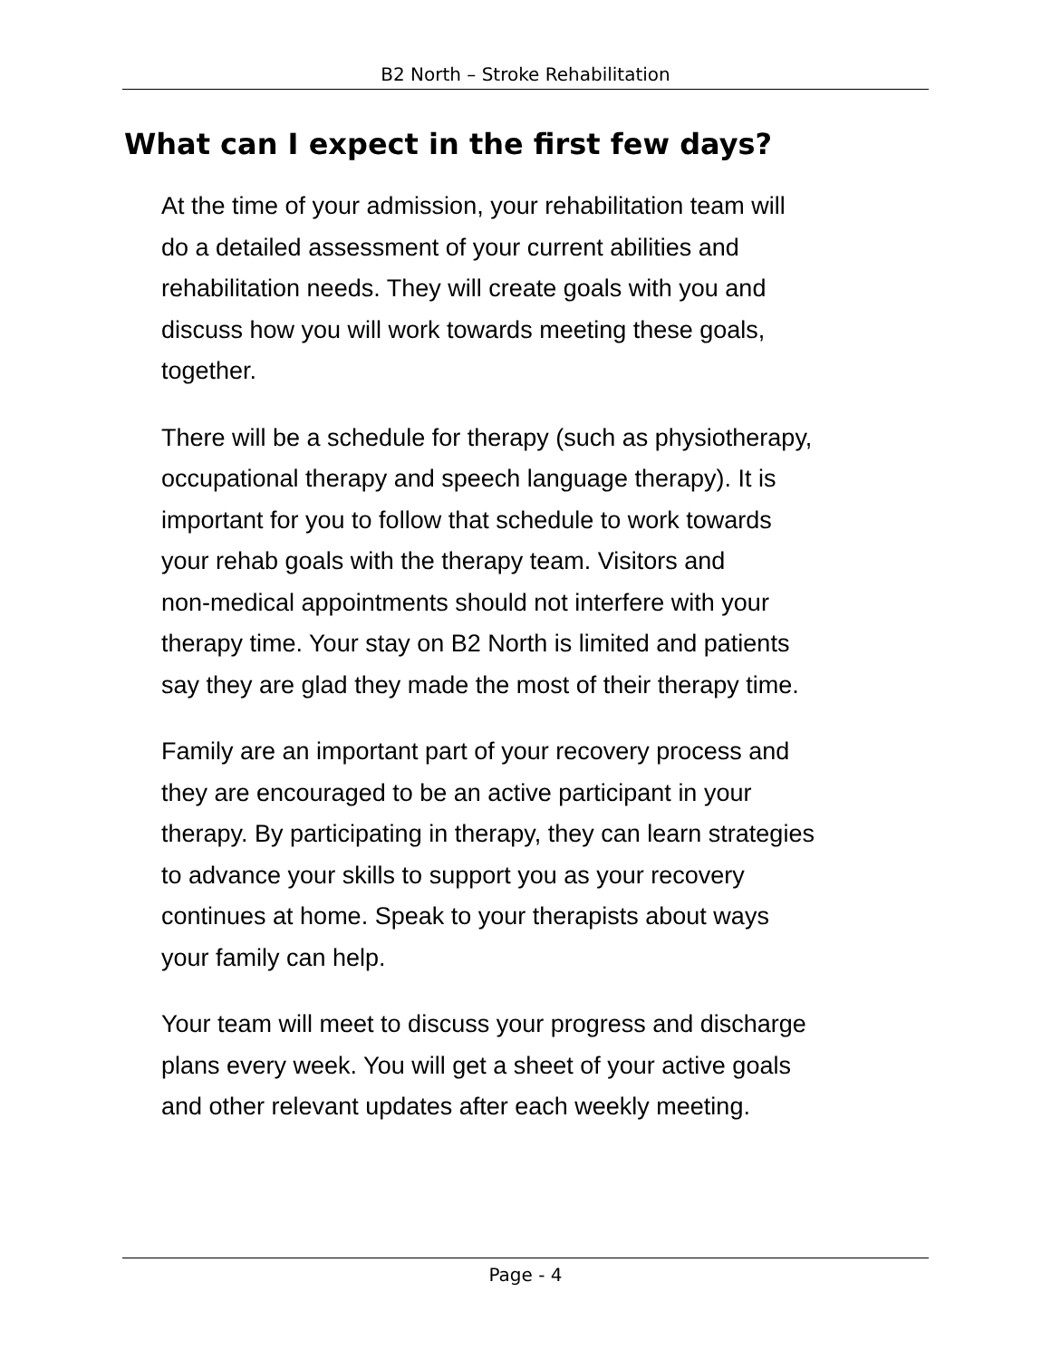B2 North – Stroke Rehabilitation
What can I expect in the first few days?
At the time of your admission, your rehabilitation team will
do a detailed assessment of your current abilities and
rehabilitation needs. They will create goals with you and
discuss how you will work towards meeting these goals,
together.
There will be a schedule for therapy (such as physiotherapy,
occupational therapy and speech language therapy). It is
important for you to follow that schedule to work towards
your rehab goals with the therapy team. Visitors and
non-medical appointments should not interfere with your
therapy time. Your stay on B2 North is limited and patients
say they are glad they made the most of their therapy time.
Family are an important part of your recovery process and
they are encouraged to be an active participant in your
therapy. By participating in therapy, they can learn strategies
to advance your skills to support you as your recovery
continues at home. Speak to your therapists about ways
your family can help.
Your team will meet to discuss your progress and discharge
plans every week. You will get a sheet of your active goals
and other relevant updates after each weekly meeting.
Page - 4